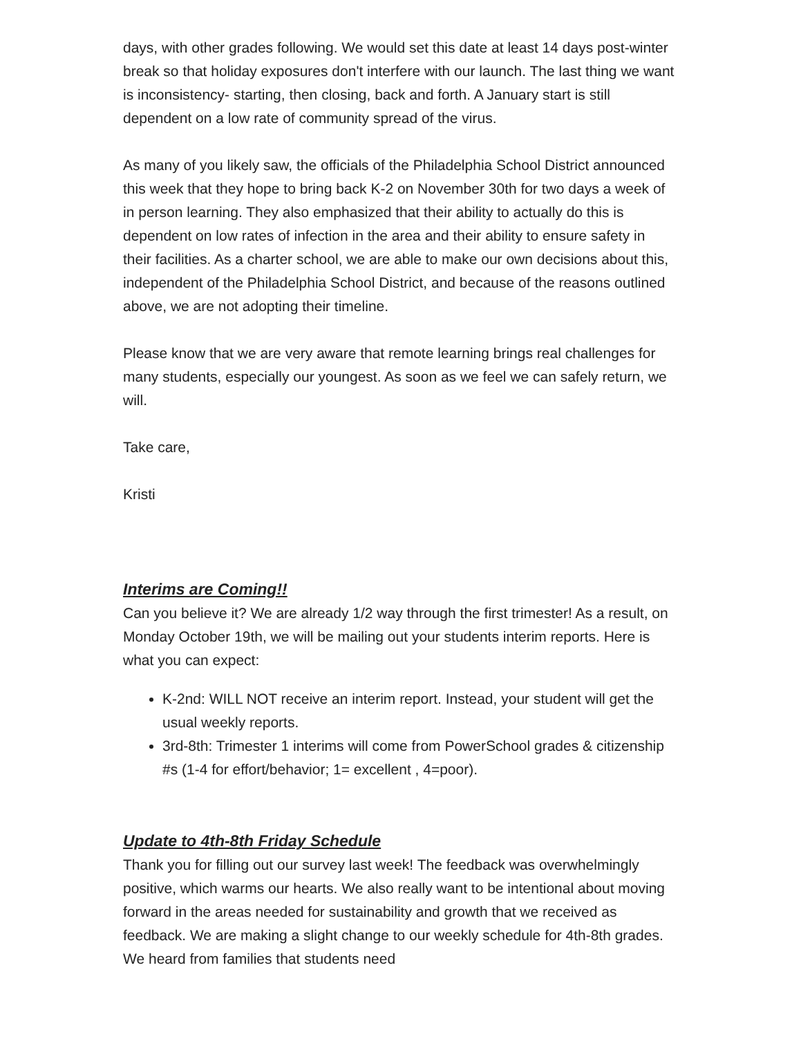days, with other grades following. We would set this date at least 14 days post-winter break so that holiday exposures don't interfere with our launch. The last thing we want is inconsistency- starting, then closing, back and forth. A January start is still dependent on a low rate of community spread of the virus.
As many of you likely saw, the officials of the Philadelphia School District announced this week that they hope to bring back K-2 on November 30th for two days a week of in person learning. They also emphasized that their ability to actually do this is dependent on low rates of infection in the area and their ability to ensure safety in their facilities. As a charter school, we are able to make our own decisions about this, independent of the Philadelphia School District, and because of the reasons outlined above, we are not adopting their timeline.
Please know that we are very aware that remote learning brings real challenges for many students, especially our youngest. As soon as we feel we can safely return, we will.
Take care,
Kristi
Interims are Coming!!
Can you believe it? We are already 1/2 way through the first trimester! As a result, on Monday October 19th, we will be mailing out your students interim reports. Here is what you can expect:
K-2nd: WILL NOT receive an interim report. Instead, your student will get the usual weekly reports.
3rd-8th: Trimester 1 interims will come from PowerSchool grades & citizenship #s (1-4 for effort/behavior; 1= excellent , 4=poor).
Update to 4th-8th Friday Schedule
Thank you for filling out our survey last week! The feedback was overwhelmingly positive, which warms our hearts. We also really want to be intentional about moving forward in the areas needed for sustainability and growth that we received as feedback. We are making a slight change to our weekly schedule for 4th-8th grades. We heard from families that students need